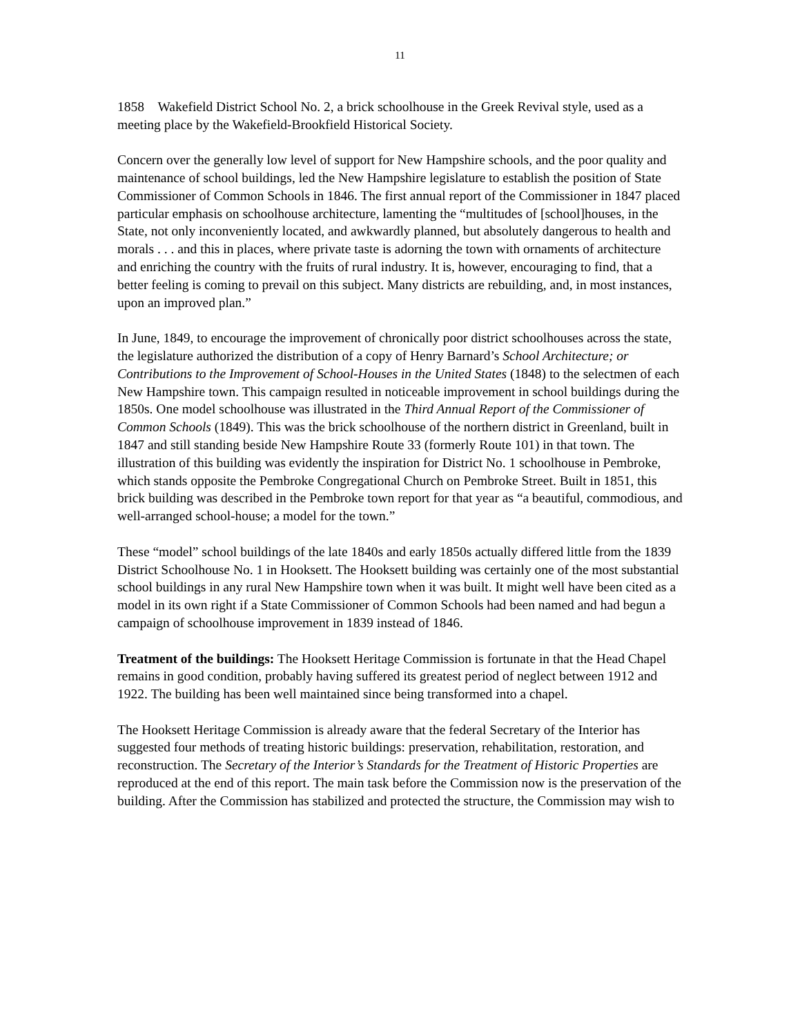11
1858 Wakefield District School No. 2, a brick schoolhouse in the Greek Revival style, used as a meeting place by the Wakefield-Brookfield Historical Society.
Concern over the generally low level of support for New Hampshire schools, and the poor quality and maintenance of school buildings, led the New Hampshire legislature to establish the position of State Commissioner of Common Schools in 1846. The first annual report of the Commissioner in 1847 placed particular emphasis on schoolhouse architecture, lamenting the “multitudes of [school]houses, in the State, not only inconveniently located, and awkwardly planned, but absolutely dangerous to health and morals . . . and this in places, where private taste is adorning the town with ornaments of architecture and enriching the country with the fruits of rural industry. It is, however, encouraging to find, that a better feeling is coming to prevail on this subject. Many districts are rebuilding, and, in most instances, upon an improved plan.”
In June, 1849, to encourage the improvement of chronically poor district schoolhouses across the state, the legislature authorized the distribution of a copy of Henry Barnard’s School Architecture; or Contributions to the Improvement of School-Houses in the United States (1848) to the selectmen of each New Hampshire town. This campaign resulted in noticeable improvement in school buildings during the 1850s. One model schoolhouse was illustrated in the Third Annual Report of the Commissioner of Common Schools (1849). This was the brick schoolhouse of the northern district in Greenland, built in 1847 and still standing beside New Hampshire Route 33 (formerly Route 101) in that town. The illustration of this building was evidently the inspiration for District No. 1 schoolhouse in Pembroke, which stands opposite the Pembroke Congregational Church on Pembroke Street. Built in 1851, this brick building was described in the Pembroke town report for that year as “a beautiful, commodious, and well-arranged school-house; a model for the town.”
These “model” school buildings of the late 1840s and early 1850s actually differed little from the 1839 District Schoolhouse No. 1 in Hooksett. The Hooksett building was certainly one of the most substantial school buildings in any rural New Hampshire town when it was built. It might well have been cited as a model in its own right if a State Commissioner of Common Schools had been named and had begun a campaign of schoolhouse improvement in 1839 instead of 1846.
Treatment of the buildings: The Hooksett Heritage Commission is fortunate in that the Head Chapel remains in good condition, probably having suffered its greatest period of neglect between 1912 and 1922. The building has been well maintained since being transformed into a chapel.
The Hooksett Heritage Commission is already aware that the federal Secretary of the Interior has suggested four methods of treating historic buildings: preservation, rehabilitation, restoration, and reconstruction. The Secretary of the Interior’s Standards for the Treatment of Historic Properties are reproduced at the end of this report. The main task before the Commission now is the preservation of the building. After the Commission has stabilized and protected the structure, the Commission may wish to